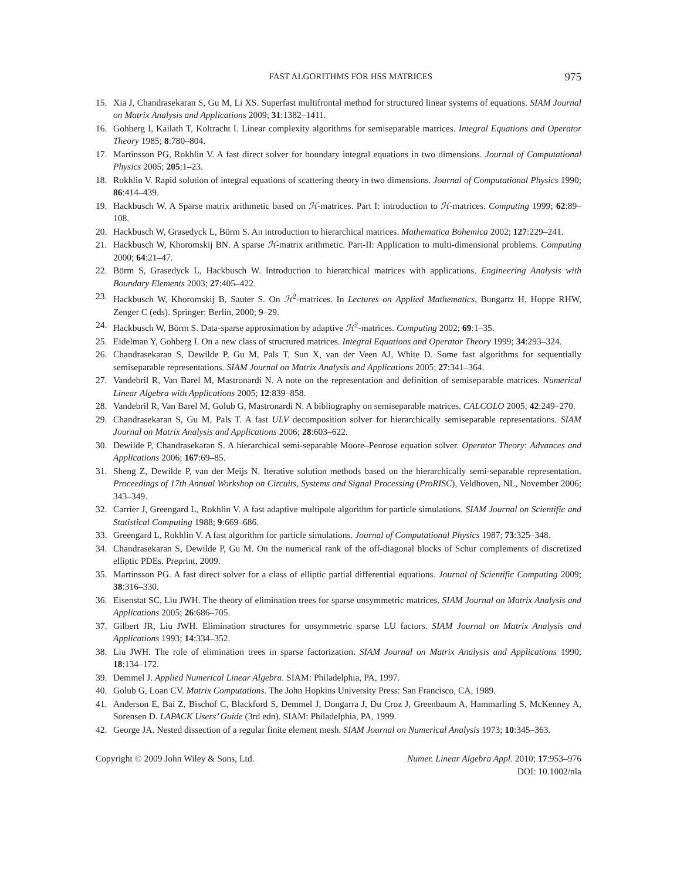FAST ALGORITHMS FOR HSS MATRICES 975
15. Xia J, Chandrasekaran S, Gu M, Li XS. Superfast multifrontal method for structured linear systems of equations. SIAM Journal on Matrix Analysis and Applications 2009; 31:1382–1411.
16. Gohberg I, Kailath T, Koltracht I. Linear complexity algorithms for semiseparable matrices. Integral Equations and Operator Theory 1985; 8:780–804.
17. Martinsson PG, Rokhlin V. A fast direct solver for boundary integral equations in two dimensions. Journal of Computational Physics 2005; 205:1–23.
18. Rokhlin V. Rapid solution of integral equations of scattering theory in two dimensions. Journal of Computational Physics 1990; 86:414–439.
19. Hackbusch W. A Sparse matrix arithmetic based on ℋ-matrices. Part I: introduction to ℋ-matrices. Computing 1999; 62:89–108.
20. Hackbusch W, Grasedyck L, Börm S. An introduction to hierarchical matrices. Mathematica Bohemica 2002; 127:229–241.
21. Hackbusch W, Khoromskij BN. A sparse ℋ-matrix arithmetic. Part-II: Application to multi-dimensional problems. Computing 2000; 64:21–47.
22. Börm S, Grasedyck L, Hackbusch W. Introduction to hierarchical matrices with applications. Engineering Analysis with Boundary Elements 2003; 27:405–422.
23. Hackbusch W, Khoromskij B, Sauter S. On ℋ<sup>2</sup>-matrices. In Lectures on Applied Mathematics, Bungartz H, Hoppe RHW, Zenger C (eds). Springer: Berlin, 2000; 9–29.
24. Hackbusch W, Börm S. Data-sparse approximation by adaptive ℋ<sup>2</sup>-matrices. Computing 2002; 69:1–35.
25. Eidelman Y, Gohberg I. On a new class of structured matrices. Integral Equations and Operator Theory 1999; 34:293–324.
26. Chandrasekaran S, Dewilde P, Gu M, Pals T, Sun X, van der Veen AJ, White D. Some fast algorithms for sequentially semiseparable representations. SIAM Journal on Matrix Analysis and Applications 2005; 27:341–364.
27. Vandebril R, Van Barel M, Mastronardi N. A note on the representation and definition of semiseparable matrices. Numerical Linear Algebra with Applications 2005; 12:839–858.
28. Vandebril R, Van Barel M, Golub G, Mastronardi N. A bibliography on semiseparable matrices. CALCOLO 2005; 42:249–270.
29. Chandrasekaran S, Gu M, Pals T. A fast ULV decomposition solver for hierarchically semiseparable representations. SIAM Journal on Matrix Analysis and Applications 2006; 28:603–622.
30. Dewilde P, Chandrasekaran S. A hierarchical semi-separable Moore–Penrose equation solver. Operator Theory: Advances and Applications 2006; 167:69–85.
31. Sheng Z, Dewilde P, van der Meijs N. Iterative solution methods based on the hierarchically semi-separable representation. Proceedings of 17th Annual Workshop on Circuits, Systems and Signal Processing (ProRISC), Veldhoven, NL, November 2006; 343–349.
32. Carrier J, Greengard L, Rokhlin V. A fast adaptive multipole algorithm for particle simulations. SIAM Journal on Scientific and Statistical Computing 1988; 9:669–686.
33. Greengard L, Rokhlin V. A fast algorithm for particle simulations. Journal of Computational Physics 1987; 73:325–348.
34. Chandrasekaran S, Dewilde P, Gu M. On the numerical rank of the off-diagonal blocks of Schur complements of discretized elliptic PDEs. Preprint, 2009.
35. Martinsson PG. A fast direct solver for a class of elliptic partial differential equations. Journal of Scientific Computing 2009; 38:316–330.
36. Eisenstat SC, Liu JWH. The theory of elimination trees for sparse unsymmetric matrices. SIAM Journal on Matrix Analysis and Applications 2005; 26:686–705.
37. Gilbert JR, Liu JWH. Elimination structures for unsymmetric sparse LU factors. SIAM Journal on Matrix Analysis and Applications 1993; 14:334–352.
38. Liu JWH. The role of elimination trees in sparse factorization. SIAM Journal on Matrix Analysis and Applications 1990; 18:134–172.
39. Demmel J. Applied Numerical Linear Algebra. SIAM: Philadelphia, PA, 1997.
40. Golub G, Loan CV. Matrix Computations. The John Hopkins University Press: San Francisco, CA, 1989.
41. Anderson E, Bai Z, Bischof C, Blackford S, Demmel J, Dongarra J, Du Croz J, Greenbaum A, Hammarling S, McKenney A, Sorensen D. LAPACK Users’ Guide (3rd edn). SIAM: Philadelphia, PA, 1999.
42. George JA. Nested dissection of a regular finite element mesh. SIAM Journal on Numerical Analysis 1973; 10:345–363.
Copyright © 2009 John Wiley & Sons, Ltd. Numer. Linear Algebra Appl. 2010; 17:953–976
DOI: 10.1002/nla